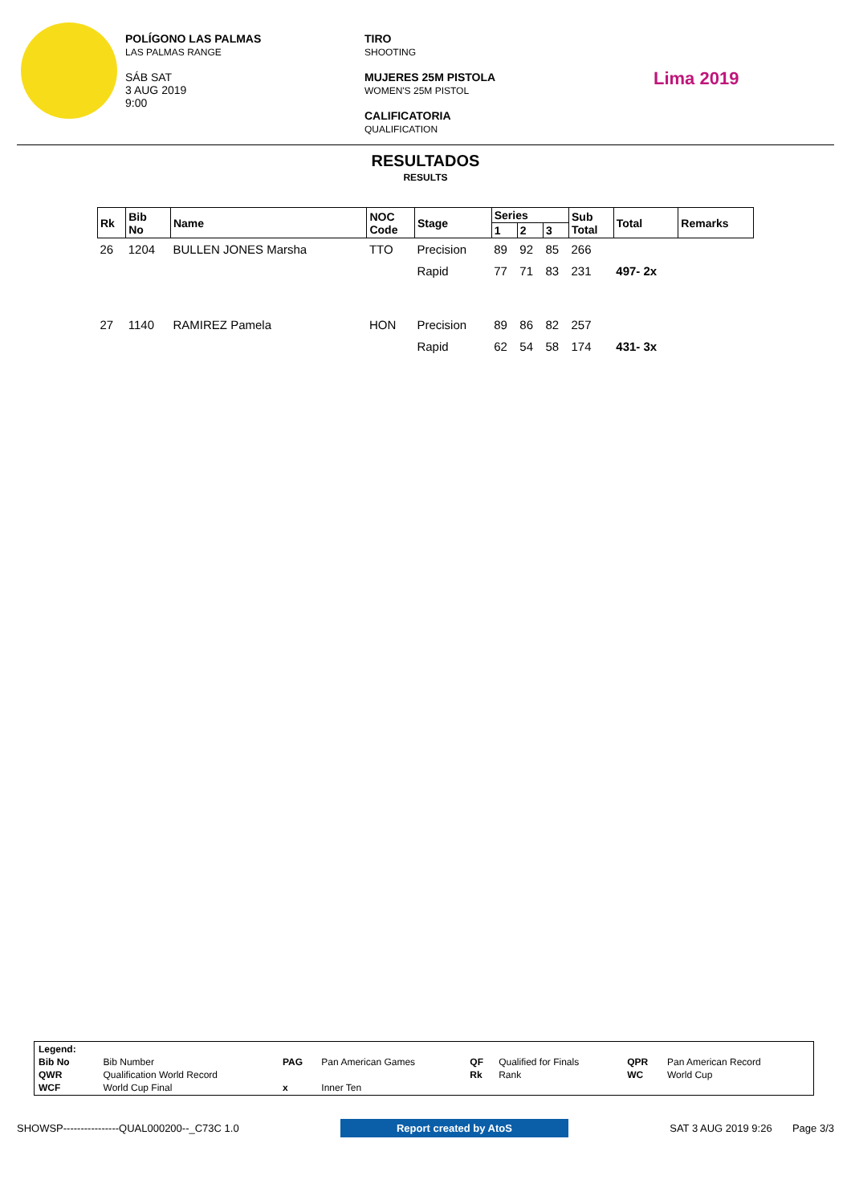POLÍGONO LAS PALMAS
LAS PALMAS RANGE
SÁB SAT
3 AUG 2019
9:00
TIRO
SHOOTING
MUJERES 25M PISTOLA
WOMEN'S 25M PISTOL
CALIFICATORIA
QUALIFICATION
Lima 2019
RESULTADOS
RESULTS
| Rk | Bib No | Name | NOC Code | Stage | Series | | | Sub Total | Total | Remarks |
| --- | --- | --- | --- | --- | --- | --- | --- | --- | --- | --- |
| | | | | | 1 | 2 | 3 | | | |
| 26 | 1204 | BULLEN JONES Marsha | TTO | Precision | 89 | 92 | 85 | 266 | | |
| | | | | Rapid | 77 | 71 | 83 | 231 | 497- 2x | |
| 27 | 1140 | RAMIREZ Pamela | HON | Precision | 89 | 86 | 82 | 257 | | |
| | | | | Rapid | 62 | 54 | 58 | 174 | 431- 3x | |
| Legend: | | | | | | | |
| Bib No | Bib Number | PAG | Pan American Games | QF | Qualified for Finals | QPR | Pan American Record |
| QWR | Qualification World Record | | | Rk | Rank | WC | World Cup |
| WCF | World Cup Final | x | Inner Ten | | | | |
SHOWSP----------------QUAL000200--_C73C 1.0 Report created by AtoS SAT 3 AUG 2019 9:26 Page 3/3